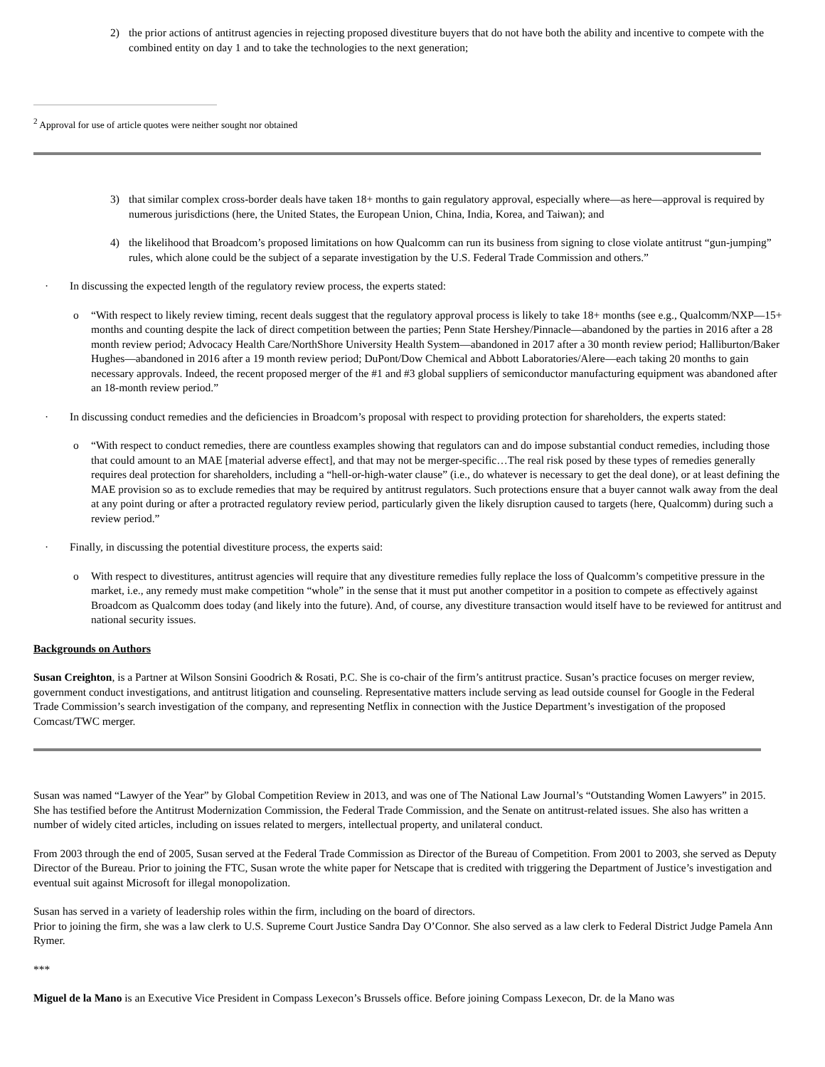2) the prior actions of antitrust agencies in rejecting proposed divestiture buyers that do not have both the ability and incentive to compete with the combined entity on day 1 and to take the technologies to the next generation;
<sup>2</sup> Approval for use of article quotes were neither sought nor obtained
3) that similar complex cross-border deals have taken 18+ months to gain regulatory approval, especially where—as here—approval is required by numerous jurisdictions (here, the United States, the European Union, China, India, Korea, and Taiwan); and
4) the likelihood that Broadcom’s proposed limitations on how Qualcomm can run its business from signing to close violate antitrust “gun-jumping” rules, which alone could be the subject of a separate investigation by the U.S. Federal Trade Commission and others.”
· In discussing the expected length of the regulatory review process, the experts stated:
o “With respect to likely review timing, recent deals suggest that the regulatory approval process is likely to take 18+ months (see e.g., Qualcomm/NXP—15+ months and counting despite the lack of direct competition between the parties; Penn State Hershey/Pinnacle—abandoned by the parties in 2016 after a 28 month review period; Advocacy Health Care/NorthShore University Health System—abandoned in 2017 after a 30 month review period; Halliburton/Baker Hughes—abandoned in 2016 after a 19 month review period; DuPont/Dow Chemical and Abbott Laboratories/Alere—each taking 20 months to gain necessary approvals. Indeed, the recent proposed merger of the #1 and #3 global suppliers of semiconductor manufacturing equipment was abandoned after an 18-month review period.”
· In discussing conduct remedies and the deficiencies in Broadcom’s proposal with respect to providing protection for shareholders, the experts stated:
o “With respect to conduct remedies, there are countless examples showing that regulators can and do impose substantial conduct remedies, including those that could amount to an MAE [material adverse effect], and that may not be merger-specific…The real risk posed by these types of remedies generally requires deal protection for shareholders, including a “hell-or-high-water clause” (i.e., do whatever is necessary to get the deal done), or at least defining the MAE provision so as to exclude remedies that may be required by antitrust regulators. Such protections ensure that a buyer cannot walk away from the deal at any point during or after a protracted regulatory review period, particularly given the likely disruption caused to targets (here, Qualcomm) during such a review period.”
· Finally, in discussing the potential divestiture process, the experts said:
o With respect to divestitures, antitrust agencies will require that any divestiture remedies fully replace the loss of Qualcomm’s competitive pressure in the market, i.e., any remedy must make competition “whole” in the sense that it must put another competitor in a position to compete as effectively against Broadcom as Qualcomm does today (and likely into the future). And, of course, any divestiture transaction would itself have to be reviewed for antitrust and national security issues.
Backgrounds on Authors
Susan Creighton, is a Partner at Wilson Sonsini Goodrich & Rosati, P.C. She is co-chair of the firm’s antitrust practice. Susan’s practice focuses on merger review, government conduct investigations, and antitrust litigation and counseling. Representative matters include serving as lead outside counsel for Google in the Federal Trade Commission’s search investigation of the company, and representing Netflix in connection with the Justice Department’s investigation of the proposed Comcast/TWC merger.
Susan was named “Lawyer of the Year” by Global Competition Review in 2013, and was one of The National Law Journal’s “Outstanding Women Lawyers” in 2015. She has testified before the Antitrust Modernization Commission, the Federal Trade Commission, and the Senate on antitrust-related issues. She also has written a number of widely cited articles, including on issues related to mergers, intellectual property, and unilateral conduct.
From 2003 through the end of 2005, Susan served at the Federal Trade Commission as Director of the Bureau of Competition. From 2001 to 2003, she served as Deputy Director of the Bureau. Prior to joining the FTC, Susan wrote the white paper for Netscape that is credited with triggering the Department of Justice’s investigation and eventual suit against Microsoft for illegal monopolization.
Susan has served in a variety of leadership roles within the firm, including on the board of directors.
Prior to joining the firm, she was a law clerk to U.S. Supreme Court Justice Sandra Day O’Connor. She also served as a law clerk to Federal District Judge Pamela Ann Rymer.
***
Miguel de la Mano is an Executive Vice President in Compass Lexecon’s Brussels office. Before joining Compass Lexecon, Dr. de la Mano was